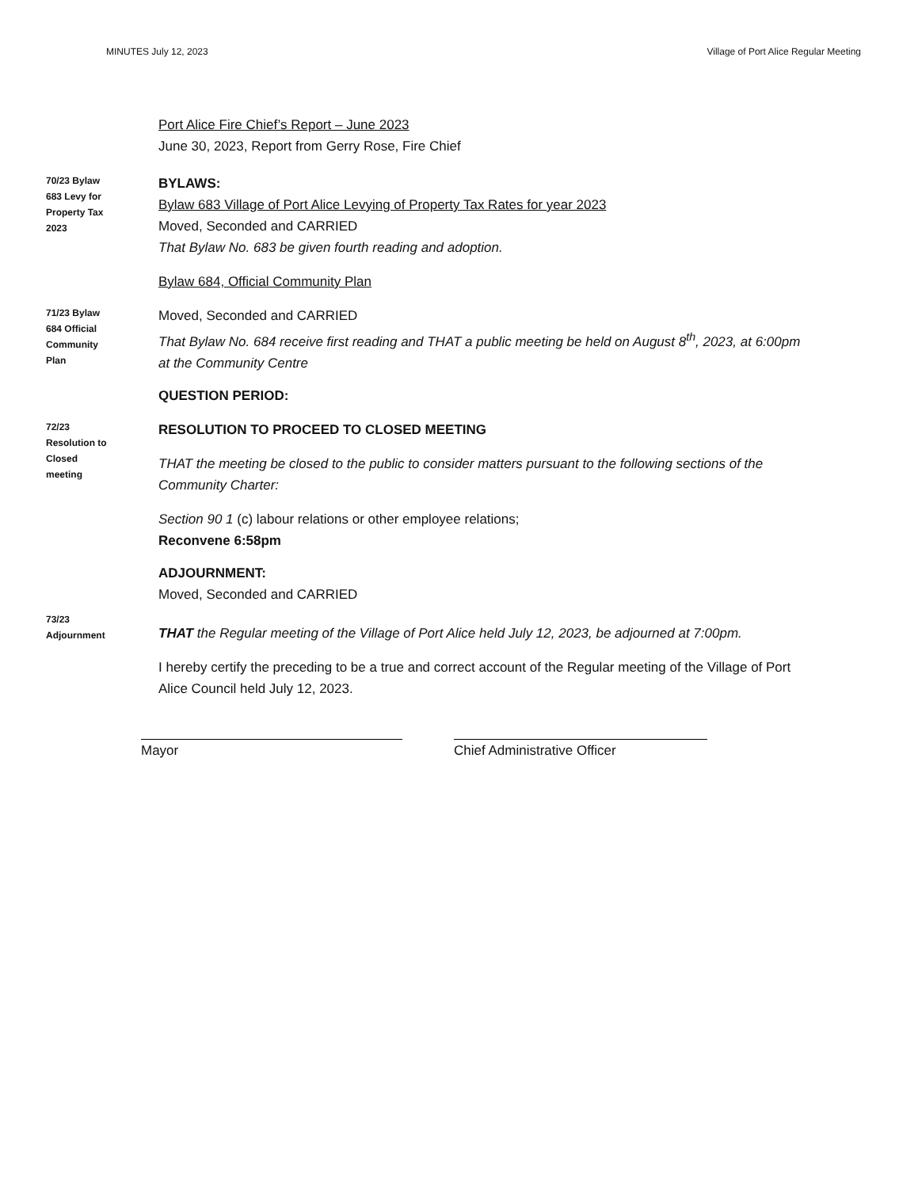MINUTES July 12, 2023 Village of Port Alice Regular Meeting
Port Alice Fire Chief’s Report – June 2023
June 30, 2023, Report from Gerry Rose, Fire Chief
70/23 Bylaw
683 Levy for
Property Tax
2023
BYLAWS:
Bylaw 683 Village of Port Alice Levying of Property Tax Rates for year 2023
Moved, Seconded and CARRIED
That Bylaw No. 683 be given fourth reading and adoption.
Bylaw 684, Official Community Plan
71/23 Bylaw
684 Official
Community
Plan
Moved, Seconded and CARRIED
That Bylaw No. 684 receive first reading and THAT a public meeting be held on August 8<sup>th</sup>, 2023, at 6:00pm at the Community Centre
QUESTION PERIOD:
72/23
Resolution to
Closed
meeting
RESOLUTION TO PROCEED TO CLOSED MEETING
THAT the meeting be closed to the public to consider matters pursuant to the following sections of the Community Charter:
Section 90 1 (c) labour relations or other employee relations;
Reconvene 6:58pm
ADJOURNMENT:
Moved, Seconded and CARRIED
73/23
Adjournment
THAT the Regular meeting of the Village of Port Alice held July 12, 2023, be adjourned at 7:00pm.
I hereby certify the preceding to be a true and correct account of the Regular meeting of the Village of Port Alice Council held July 12, 2023.
Mayor Chief Administrative Officer